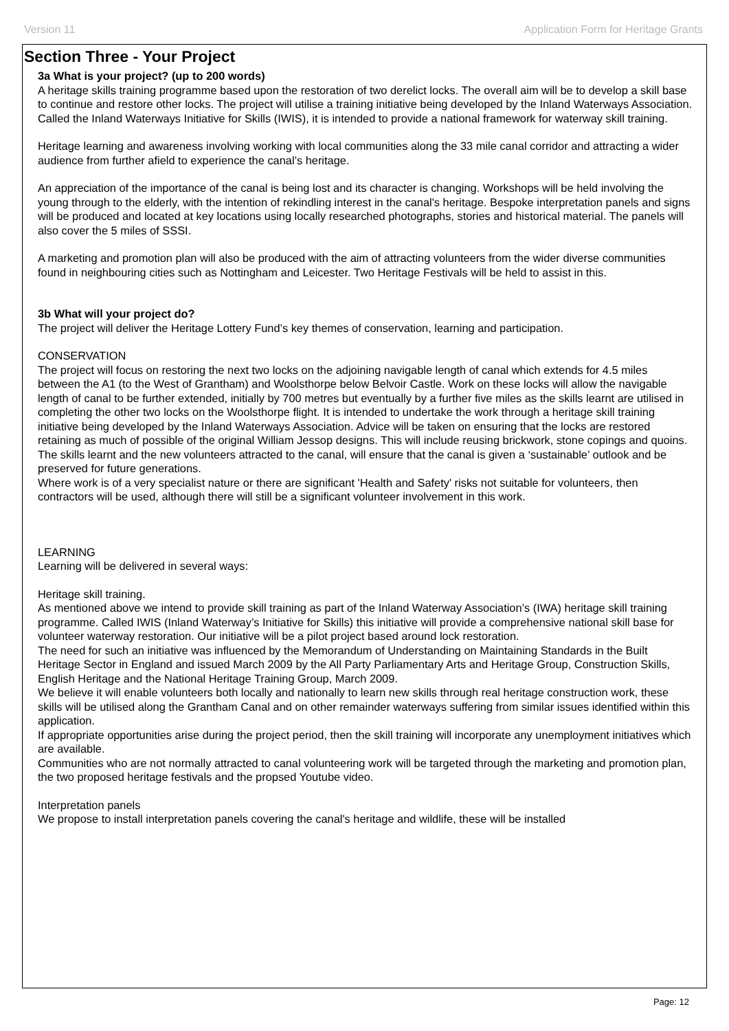Version 11 Application Form for Heritage Grants
Section Three - Your Project
3a What is your project? (up to 200 words)
A heritage skills training programme based upon the restoration of two derelict locks. The overall aim will be to develop a skill base to continue and restore other locks. The project will utilise a training initiative being developed by the Inland Waterways Association. Called the Inland Waterways Initiative for Skills (IWIS), it is intended to provide a national framework for waterway skill training.
Heritage learning and awareness involving working with local communities along the 33 mile canal corridor and attracting a wider audience from further afield to experience the canal’s heritage.
An appreciation of the importance of the canal is being lost and its character is changing. Workshops will be held involving the young through to the elderly, with the intention of rekindling interest in the canal's heritage. Bespoke interpretation panels and signs will be produced and located at key locations using locally researched photographs, stories and historical material. The panels will also cover the 5 miles of SSSI.
A marketing and promotion plan will also be produced with the aim of attracting volunteers from the wider diverse communities found in neighbouring cities such as Nottingham and Leicester. Two Heritage Festivals will be held to assist in this.
3b What will your project do?
The project will deliver the Heritage Lottery Fund’s key themes of conservation, learning and participation.
CONSERVATION
The project will focus on restoring the next two locks on the adjoining navigable length of canal which extends for 4.5 miles between the A1 (to the West of Grantham) and Woolsthorpe below Belvoir Castle. Work on these locks will allow the navigable length of canal to be further extended, initially by 700 metres but eventually by a further five miles as the skills learnt are utilised in completing the other two locks on the Woolsthorpe flight. It is intended to undertake the work through a heritage skill training initiative being developed by the Inland Waterways Association. Advice will be taken on ensuring that the locks are restored retaining as much of possible of the original William Jessop designs. This will include reusing brickwork, stone copings and quoins. The skills learnt and the new volunteers attracted to the canal, will ensure that the canal is given a ‘sustainable’ outlook and be preserved for future generations.
Where work is of a very specialist nature or there are significant 'Health and Safety' risks not suitable for volunteers, then contractors will be used, although there will still be a significant volunteer involvement in this work.
LEARNING
Learning will be delivered in several ways:
Heritage skill training.
As mentioned above we intend to provide skill training as part of the Inland Waterway Association’s (IWA) heritage skill training programme. Called IWIS (Inland Waterway’s Initiative for Skills) this initiative will provide a comprehensive national skill base for volunteer waterway restoration. Our initiative will be a pilot project based around lock restoration.
The need for such an initiative was influenced by the Memorandum of Understanding on Maintaining Standards in the Built Heritage Sector in England and issued March 2009 by the All Party Parliamentary Arts and Heritage Group, Construction Skills, English Heritage and the National Heritage Training Group, March 2009.
We believe it will enable volunteers both locally and nationally to learn new skills through real heritage construction work, these skills will be utilised along the Grantham Canal and on other remainder waterways suffering from similar issues identified within this application.
If appropriate opportunities arise during the project period, then the skill training will incorporate any unemployment initiatives which are available.
Communities who are not normally attracted to canal volunteering work will be targeted through the marketing and promotion plan, the two proposed heritage festivals and the propsed Youtube video.
Interpretation panels
We propose to install interpretation panels covering the canal's heritage and wildlife, these will be installed
Page: 12